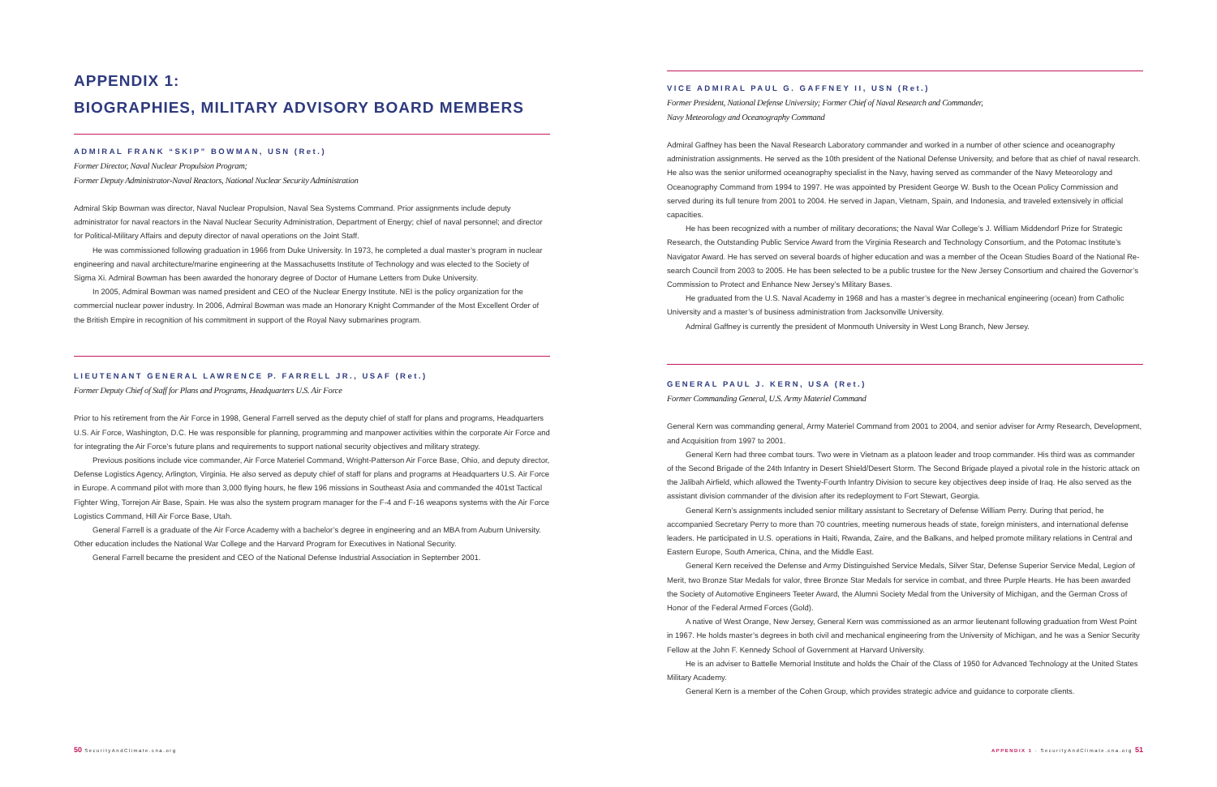APPENDIX 1:
BIOGRAPHIES, MILITARY ADVISORY BOARD MEMBERS
ADMIRAL FRANK “SKIP” BOWMAN, USN (Ret.)
Former Director, Naval Nuclear Propulsion Program;
Former Deputy Administrator-Naval Reactors, National Nuclear Security Administration
Admiral Skip Bowman was director, Naval Nuclear Propulsion, Naval Sea Systems Command. Prior assignments include deputy administrator for naval reactors in the Naval Nuclear Security Administration, Department of Energy; chief of naval personnel; and director for Political-Military Affairs and deputy director of naval operations on the Joint Staff.
He was commissioned following graduation in 1966 from Duke University. In 1973, he completed a dual master’s program in nuclear engineering and naval architecture/marine engineering at the Massachusetts Institute of Technology and was elected to the Society of Sigma Xi. Admiral Bowman has been awarded the honorary degree of Doctor of Humane Letters from Duke University.
In 2005, Admiral Bowman was named president and CEO of the Nuclear Energy Institute. NEI is the policy organization for the commercial nuclear power industry. In 2006, Admiral Bowman was made an Honorary Knight Commander of the Most Excellent Order of the British Empire in recognition of his commitment in support of the Royal Navy submarines program.
LIEUTENANT GENERAL LAWRENCE P. FARRELL JR., USAF (Ret.)
Former Deputy Chief of Staff for Plans and Programs, Headquarters U.S. Air Force
Prior to his retirement from the Air Force in 1998, General Farrell served as the deputy chief of staff for plans and programs, Headquarters U.S. Air Force, Washington, D.C. He was responsible for planning, programming and manpower activities within the corporate Air Force and for integrating the Air Force’s future plans and requirements to support national security objectives and military strategy.
Previous positions include vice commander, Air Force Materiel Command, Wright-Patterson Air Force Base, Ohio, and deputy director, Defense Logistics Agency, Arlington, Virginia. He also served as deputy chief of staff for plans and programs at Headquarters U.S. Air Force in Europe. A command pilot with more than 3,000 flying hours, he flew 196 missions in Southeast Asia and commanded the 401st Tactical Fighter Wing, Torrejon Air Base, Spain. He was also the system program manager for the F-4 and F-16 weapons systems with the Air Force Logistics Command, Hill Air Force Base, Utah.
General Farrell is a graduate of the Air Force Academy with a bachelor’s degree in engineering and an MBA from Auburn University. Other education includes the National War College and the Harvard Program for Executives in National Security.
General Farrell became the president and CEO of the National Defense Industrial Association in September 2001.
50 SecurityAndClimate.cna.org
VICE ADMIRAL PAUL G. GAFFNEY II, USN (Ret.)
Former President, National Defense University; Former Chief of Naval Research and Commander,
Navy Meteorology and Oceanography Command
Admiral Gaffney has been the Naval Research Laboratory commander and worked in a number of other science and oceanography administration assignments. He served as the 10th president of the National Defense University, and before that as chief of naval research. He also was the senior uniformed oceanography specialist in the Navy, having served as commander of the Navy Meteorology and Oceanography Command from 1994 to 1997. He was appointed by President George W. Bush to the Ocean Policy Commission and served during its full tenure from 2001 to 2004. He served in Japan, Vietnam, Spain, and Indonesia, and traveled extensively in official capacities.
He has been recognized with a number of military decorations; the Naval War College’s J. William Middendorf Prize for Strategic Research, the Outstanding Public Service Award from the Virginia Research and Technology Consortium, and the Potomac Institute’s Navigator Award. He has served on several boards of higher education and was a member of the Ocean Studies Board of the National Re-search Council from 2003 to 2005. He has been selected to be a public trustee for the New Jersey Consortium and chaired the Governor’s Commission to Protect and Enhance New Jersey’s Military Bases.
He graduated from the U.S. Naval Academy in 1968 and has a master’s degree in mechanical engineering (ocean) from Catholic University and a master’s of business administration from Jacksonville University.
Admiral Gaffney is currently the president of Monmouth University in West Long Branch, New Jersey.
GENERAL PAUL J. KERN, USA (Ret.)
Former Commanding General, U.S. Army Materiel Command
General Kern was commanding general, Army Materiel Command from 2001 to 2004, and senior adviser for Army Research, Development, and Acquisition from 1997 to 2001.
General Kern had three combat tours. Two were in Vietnam as a platoon leader and troop commander. His third was as commander of the Second Brigade of the 24th Infantry in Desert Shield/Desert Storm. The Second Brigade played a pivotal role in the historic attack on the Jalibah Airfield, which allowed the Twenty-Fourth Infantry Division to secure key objectives deep inside of Iraq. He also served as the assistant division commander of the division after its redeployment to Fort Stewart, Georgia.
General Kern’s assignments included senior military assistant to Secretary of Defense William Perry. During that period, he accompanied Secretary Perry to more than 70 countries, meeting numerous heads of state, foreign ministers, and international defense leaders. He participated in U.S. operations in Haiti, Rwanda, Zaire, and the Balkans, and helped promote military relations in Central and Eastern Europe, South America, China, and the Middle East.
General Kern received the Defense and Army Distinguished Service Medals, Silver Star, Defense Superior Service Medal, Legion of Merit, two Bronze Star Medals for valor, three Bronze Star Medals for service in combat, and three Purple Hearts. He has been awarded the Society of Automotive Engineers Teeter Award, the Alumni Society Medal from the University of Michigan, and the German Cross of Honor of the Federal Armed Forces (Gold).
A native of West Orange, New Jersey, General Kern was commissioned as an armor lieutenant following graduation from West Point in 1967. He holds master’s degrees in both civil and mechanical engineering from the University of Michigan, and he was a Senior Security Fellow at the John F. Kennedy School of Government at Harvard University.
He is an adviser to Battelle Memorial Institute and holds the Chair of the Class of 1950 for Advanced Technology at the United States Military Academy.
General Kern is a member of the Cohen Group, which provides strategic advice and guidance to corporate clients.
APPENDIX 1 · SecurityAndClimate.cna.org 51